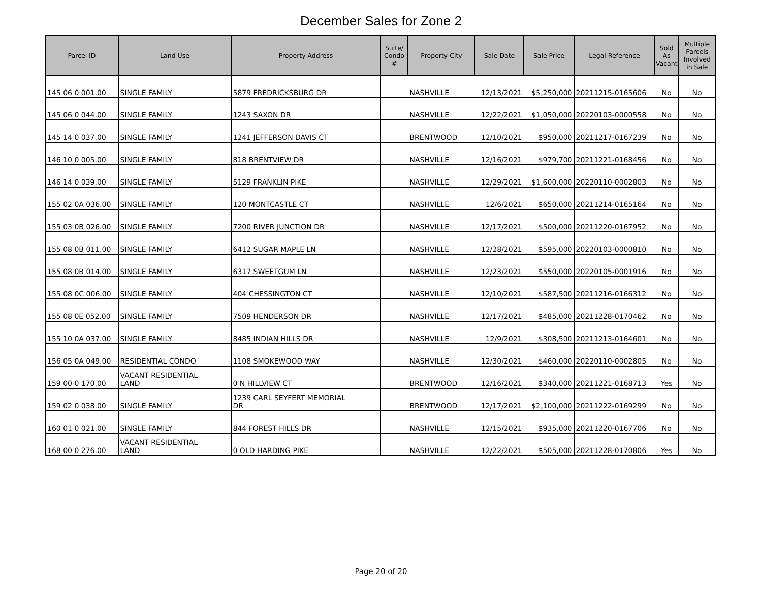December Sales for Zone 2
| Parcel ID | Land Use | Property Address | Suite/ Condo # | Property City | Sale Date | Sale Price | Legal Reference | Sold As Vacant | Multiple Parcels Involved in Sale |
| --- | --- | --- | --- | --- | --- | --- | --- | --- | --- |
| 145 06 0 001.00 | SINGLE FAMILY | 5879 FREDRICKSBURG DR | | NASHVILLE | 12/13/2021 | $5,250,000 | 20211215-0165606 | No | No |
| 145 06 0 044.00 | SINGLE FAMILY | 1243 SAXON DR | | NASHVILLE | 12/22/2021 | $1,050,000 | 20220103-0000558 | No | No |
| 145 14 0 037.00 | SINGLE FAMILY | 1241 JEFFERSON DAVIS CT | | BRENTWOOD | 12/10/2021 | $950,000 | 20211217-0167239 | No | No |
| 146 10 0 005.00 | SINGLE FAMILY | 818 BRENTVIEW DR | | NASHVILLE | 12/16/2021 | $979,700 | 20211221-0168456 | No | No |
| 146 14 0 039.00 | SINGLE FAMILY | 5129 FRANKLIN PIKE | | NASHVILLE | 12/29/2021 | $1,600,000 | 20220110-0002803 | No | No |
| 155 02 0A 036.00 | SINGLE FAMILY | 120 MONTCASTLE CT | | NASHVILLE | 12/6/2021 | $650,000 | 20211214-0165164 | No | No |
| 155 03 0B 026.00 | SINGLE FAMILY | 7200 RIVER JUNCTION DR | | NASHVILLE | 12/17/2021 | $500,000 | 20211220-0167952 | No | No |
| 155 08 0B 011.00 | SINGLE FAMILY | 6412 SUGAR MAPLE LN | | NASHVILLE | 12/28/2021 | $595,000 | 20220103-0000810 | No | No |
| 155 08 0B 014.00 | SINGLE FAMILY | 6317 SWEETGUM LN | | NASHVILLE | 12/23/2021 | $550,000 | 20220105-0001916 | No | No |
| 155 08 0C 006.00 | SINGLE FAMILY | 404 CHESSINGTON CT | | NASHVILLE | 12/10/2021 | $587,500 | 20211216-0166312 | No | No |
| 155 08 0E 052.00 | SINGLE FAMILY | 7509 HENDERSON DR | | NASHVILLE | 12/17/2021 | $485,000 | 20211228-0170462 | No | No |
| 155 10 0A 037.00 | SINGLE FAMILY | 8485 INDIAN HILLS DR | | NASHVILLE | 12/9/2021 | $308,500 | 20211213-0164601 | No | No |
| 156 05 0A 049.00 | RESIDENTIAL CONDO | 1108 SMOKEWOOD WAY | | NASHVILLE | 12/30/2021 | $460,000 | 20220110-0002805 | No | No |
| 159 00 0 170.00 | VACANT RESIDENTIAL LAND | 0 N HILLVIEW CT | | BRENTWOOD | 12/16/2021 | $340,000 | 20211221-0168713 | Yes | No |
| 159 02 0 038.00 | SINGLE FAMILY | 1239 CARL SEYFERT MEMORIAL DR | | BRENTWOOD | 12/17/2021 | $2,100,000 | 20211222-0169299 | No | No |
| 160 01 0 021.00 | SINGLE FAMILY | 844 FOREST HILLS DR | | NASHVILLE | 12/15/2021 | $935,000 | 20211220-0167706 | No | No |
| 168 00 0 276.00 | VACANT RESIDENTIAL LAND | 0 OLD HARDING PIKE | | NASHVILLE | 12/22/2021 | $505,000 | 20211228-0170806 | Yes | No |
Page 20 of 20